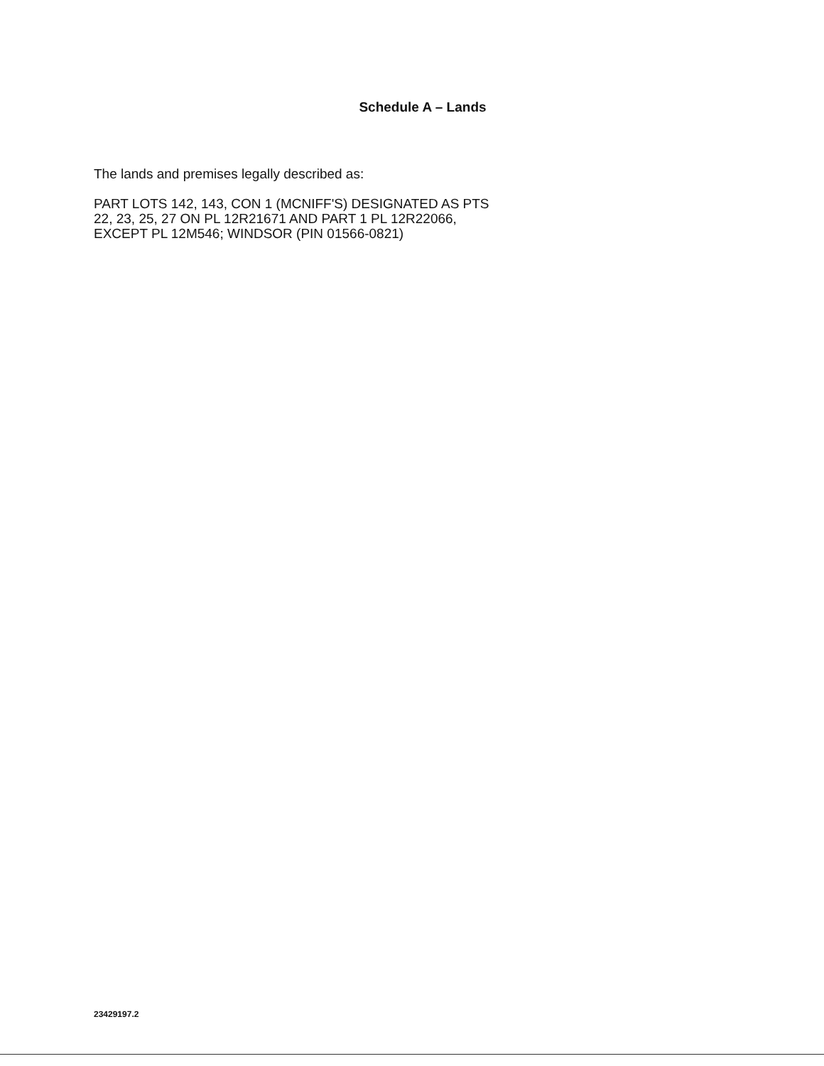Schedule A – Lands
The lands and premises legally described as:
PART LOTS 142, 143, CON 1 (MCNIFF'S) DESIGNATED AS PTS
22, 23, 25, 27 ON PL 12R21671 AND PART 1 PL 12R22066,
EXCEPT PL 12M546; WINDSOR (PIN 01566-0821)
23429197.2